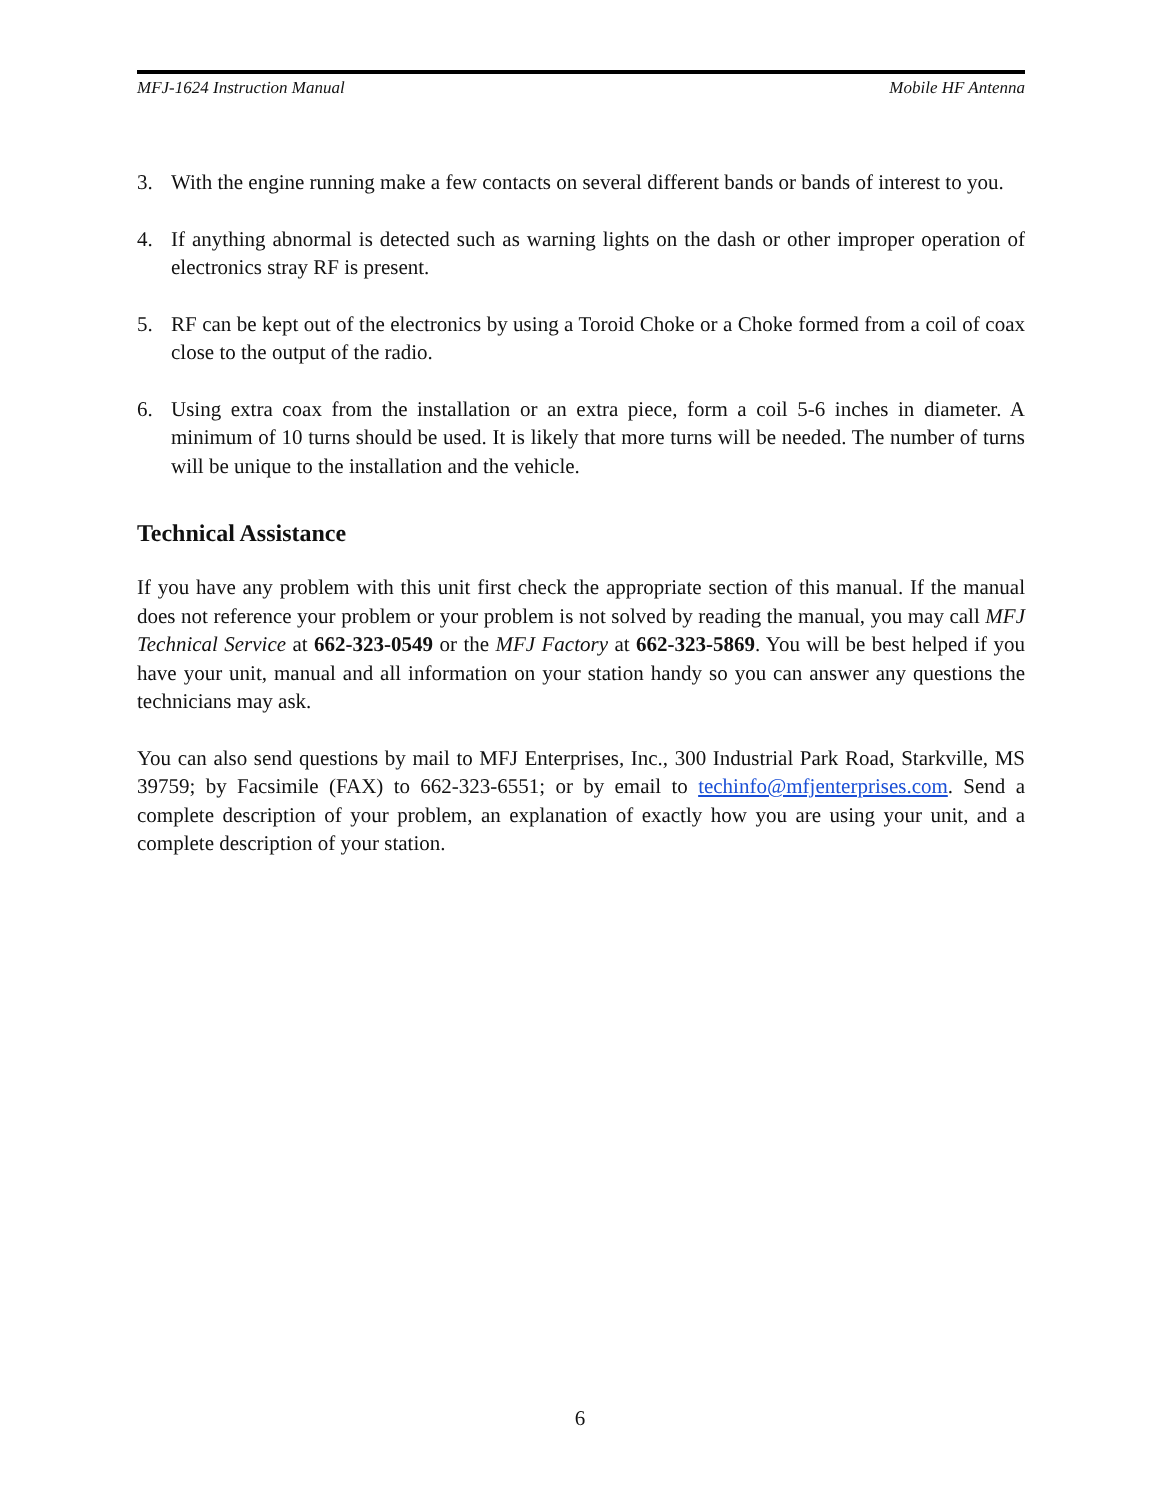MFJ-1624 Instruction Manual Mobile HF Antenna
3. With the engine running make a few contacts on several different bands or bands of interest to you.
4. If anything abnormal is detected such as warning lights on the dash or other improper operation of electronics stray RF is present.
5. RF can be kept out of the electronics by using a Toroid Choke or a Choke formed from a coil of coax close to the output of the radio.
6. Using extra coax from the installation or an extra piece, form a coil 5-6 inches in diameter. A minimum of 10 turns should be used. It is likely that more turns will be needed. The number of turns will be unique to the installation and the vehicle.
Technical Assistance
If you have any problem with this unit first check the appropriate section of this manual. If the manual does not reference your problem or your problem is not solved by reading the manual, you may call MFJ Technical Service at 662-323-0549 or the MFJ Factory at 662-323-5869. You will be best helped if you have your unit, manual and all information on your station handy so you can answer any questions the technicians may ask.
You can also send questions by mail to MFJ Enterprises, Inc., 300 Industrial Park Road, Starkville, MS 39759; by Facsimile (FAX) to 662-323-6551; or by email to techinfo@mfjenterprises.com. Send a complete description of your problem, an explanation of exactly how you are using your unit, and a complete description of your station.
6